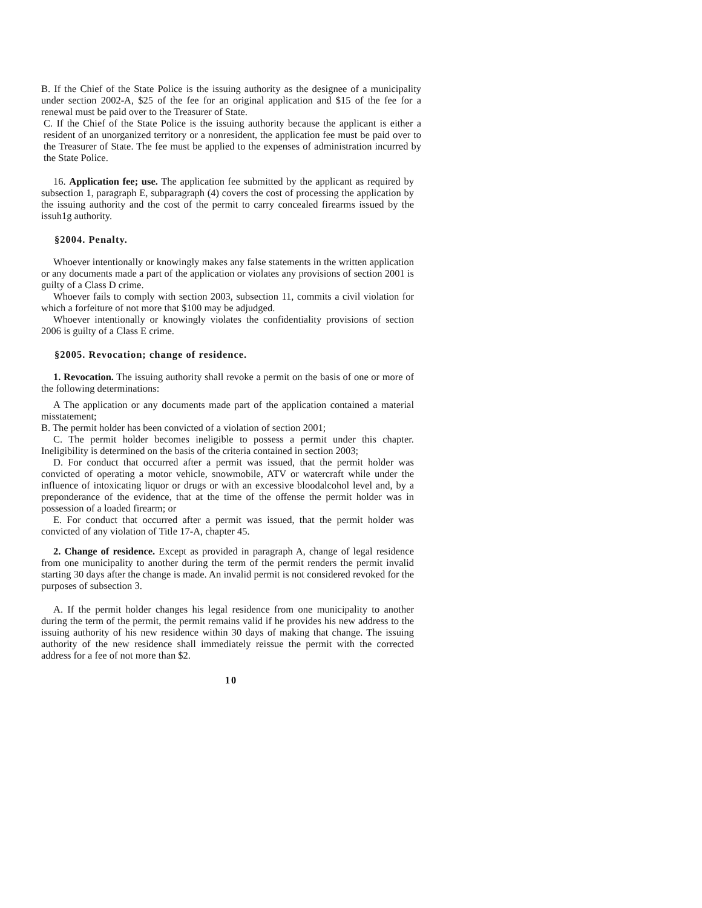B. If the Chief of the State Police is the issuing authority as the designee of a municipality under section 2002-A, $25 of the fee for an original application and $15 of the fee for a renewal must be paid over to the Treasurer of State.
C. If the Chief of the State Police is the issuing authority because the applicant is either a resident of an unorganized territory or a nonresident, the application fee must be paid over to the Treasurer of State. The fee must be applied to the expenses of administration incurred by the State Police.
16. Application fee; use. The application fee submitted by the applicant as required by subsection 1, paragraph E, subparagraph (4) covers the cost of processing the application by the issuing authority and the cost of the permit to carry concealed firearms issued by the issuh1g authority.
§2004. Penalty.
Whoever intentionally or knowingly makes any false statements in the written application or any documents made a part of the application or violates any provisions of section 2001 is guilty of a Class D crime.
Whoever fails to comply with section 2003, subsection 11, commits a civil violation for which a forfeiture of not more that $100 may be adjudged.
Whoever intentionally or knowingly violates the confidentiality provisions of section 2006 is guilty of a Class E crime.
§2005. Revocation; change of residence.
1. Revocation. The issuing authority shall revoke a permit on the basis of one or more of the following determinations:
A The application or any documents made part of the application contained a material misstatement;
B. The permit holder has been convicted of a violation of section 2001;
C. The permit holder becomes ineligible to possess a permit under this chapter. Ineligibility is determined on the basis of the criteria contained in section 2003;
D. For conduct that occurred after a permit was issued, that the permit holder was convicted of operating a motor vehicle, snowmobile, ATV or watercraft while under the influence of intoxicating liquor or drugs or with an excessive bloodalcohol level and, by a preponderance of the evidence, that at the time of the offense the permit holder was in possession of a loaded firearm; or
E. For conduct that occurred after a permit was issued, that the permit holder was convicted of any violation of Title 17-A, chapter 45.
2. Change of residence. Except as provided in paragraph A, change of legal residence from one municipality to another during the term of the permit renders the permit invalid starting 30 days after the change is made. An invalid permit is not considered revoked for the purposes of subsection 3.
A. If the permit holder changes his legal residence from one municipality to another during the term of the permit, the permit remains valid if he provides his new address to the issuing authority of his new residence within 30 days of making that change. The issuing authority of the new residence shall immediately reissue the permit with the corrected address for a fee of not more than $2.
10